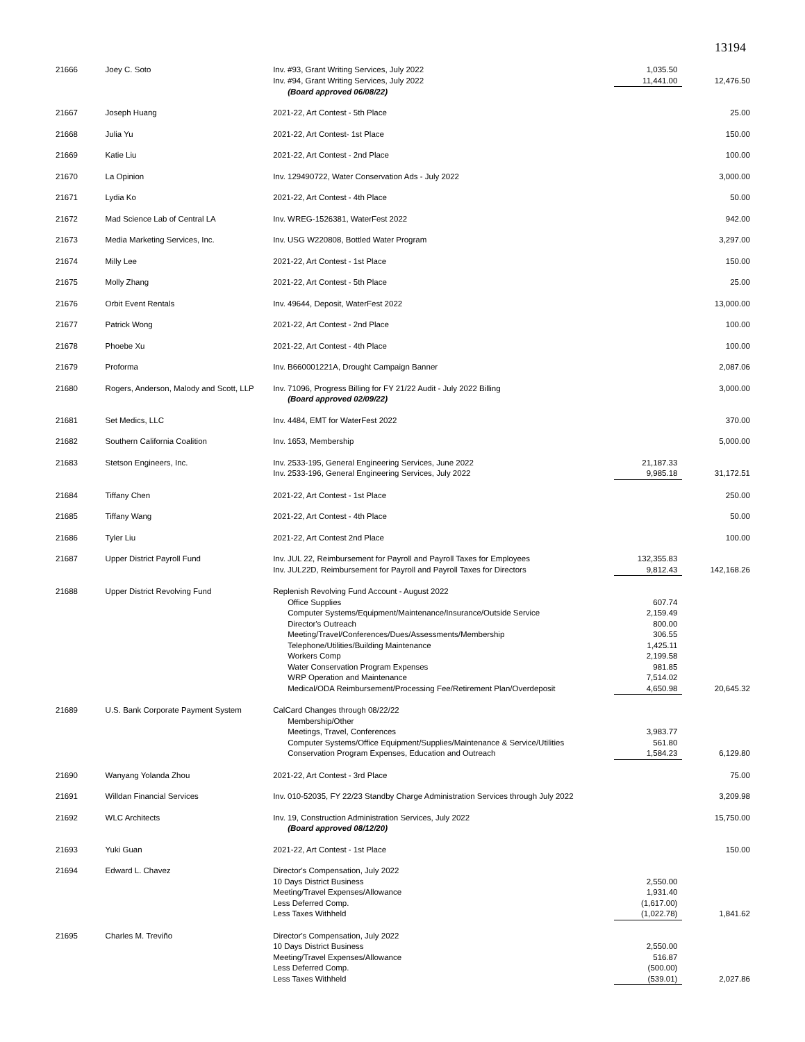13194
| 21666 | Joey C. Soto | Inv. #93, Grant Writing Services, July 2022 | 1,035.50 | |
| | | Inv. #94, Grant Writing Services, July 2022 | 11,441.00 | 12,476.50 |
| | | (Board approved 06/08/22) | | |
| 21667 | Joseph Huang | 2021-22, Art Contest - 5th Place | | 25.00 |
| 21668 | Julia Yu | 2021-22, Art Contest- 1st Place | | 150.00 |
| 21669 | Katie Liu | 2021-22, Art Contest - 2nd Place | | 100.00 |
| 21670 | La Opinion | Inv. 129490722, Water Conservation Ads - July 2022 | | 3,000.00 |
| 21671 | Lydia Ko | 2021-22, Art Contest - 4th Place | | 50.00 |
| 21672 | Mad Science Lab of Central LA | Inv. WREG-1526381, WaterFest 2022 | | 942.00 |
| 21673 | Media Marketing Services, Inc. | Inv. USG W220808, Bottled Water Program | | 3,297.00 |
| 21674 | Milly Lee | 2021-22, Art Contest - 1st Place | | 150.00 |
| 21675 | Molly Zhang | 2021-22, Art Contest - 5th Place | | 25.00 |
| 21676 | Orbit Event Rentals | Inv. 49644, Deposit, WaterFest 2022 | | 13,000.00 |
| 21677 | Patrick Wong | 2021-22, Art Contest - 2nd Place | | 100.00 |
| 21678 | Phoebe Xu | 2021-22, Art Contest - 4th Place | | 100.00 |
| 21679 | Proforma | Inv. B660001221A, Drought Campaign Banner | | 2,087.06 |
| 21680 | Rogers, Anderson, Malody and Scott, LLP | Inv. 71096, Progress Billing for FY 21/22 Audit - July 2022 Billing | | 3,000.00 |
| | | (Board approved 02/09/22) | | |
| 21681 | Set Medics, LLC | Inv. 4484, EMT for WaterFest 2022 | | 370.00 |
| 21682 | Southern California Coalition | Inv. 1653, Membership | | 5,000.00 |
| 21683 | Stetson Engineers, Inc. | Inv. 2533-195, General Engineering Services, June 2022 | 21,187.33 | |
| | | Inv. 2533-196, General Engineering Services, July 2022 | 9,985.18 | 31,172.51 |
| 21684 | Tiffany Chen | 2021-22, Art Contest - 1st Place | | 250.00 |
| 21685 | Tiffany Wang | 2021-22, Art Contest - 4th Place | | 50.00 |
| 21686 | Tyler Liu | 2021-22, Art Contest 2nd Place | | 100.00 |
| 21687 | Upper District Payroll Fund | Inv. JUL 22, Reimbursement for Payroll and Payroll Taxes for Employees | 132,355.83 | |
| | | Inv. JUL22D, Reimbursement for Payroll and Payroll Taxes for Directors | 9,812.43 | 142,168.26 |
| 21688 | Upper District Revolving Fund | Replenish Revolving Fund Account - August 2022 | | |
| | | Office Supplies | 607.74 | |
| | | Computer Systems/Equipment/Maintenance/Insurance/Outside Service | 2,159.49 | |
| | | Director's Outreach | 800.00 | |
| | | Meeting/Travel/Conferences/Dues/Assessments/Membership | 306.55 | |
| | | Telephone/Utilities/Building Maintenance | 1,425.11 | |
| | | Workers Comp | 2,199.58 | |
| | | Water Conservation Program Expenses | 981.85 | |
| | | WRP Operation and Maintenance | 7,514.02 | |
| | | Medical/ODA Reimbursement/Processing Fee/Retirement Plan/Overdeposit | 4,650.98 | 20,645.32 |
| 21689 | U.S. Bank Corporate Payment System | CalCard Changes through 08/22/22 | | |
| | | Membership/Other | | |
| | | Meetings, Travel, Conferences | 3,983.77 | |
| | | Computer Systems/Office Equipment/Supplies/Maintenance & Service/Utilities | 561.80 | |
| | | Conservation Program Expenses, Education and Outreach | 1,584.23 | 6,129.80 |
| 21690 | Wanyang Yolanda Zhou | 2021-22, Art Contest - 3rd Place | | 75.00 |
| 21691 | Willdan Financial Services | Inv. 010-52035, FY 22/23 Standby Charge Administration Services through July 2022 | | 3,209.98 |
| 21692 | WLC Architects | Inv. 19, Construction Administration Services, July 2022 | | 15,750.00 |
| | | (Board approved 08/12/20) | | |
| 21693 | Yuki Guan | 2021-22, Art Contest - 1st Place | | 150.00 |
| 21694 | Edward L. Chavez | Director's Compensation, July 2022 | | |
| | | 10 Days District Business | 2,550.00 | |
| | | Meeting/Travel Expenses/Allowance | 1,931.40 | |
| | | Less Deferred Comp. | (1,617.00) | |
| | | Less Taxes Withheld | (1,022.78) | 1,841.62 |
| 21695 | Charles M. Treviño | Director's Compensation, July 2022 | | |
| | | 10 Days District Business | 2,550.00 | |
| | | Meeting/Travel Expenses/Allowance | 516.87 | |
| | | Less Deferred Comp. | (500.00) | |
| | | Less Taxes Withheld | (539.01) | 2,027.86 |